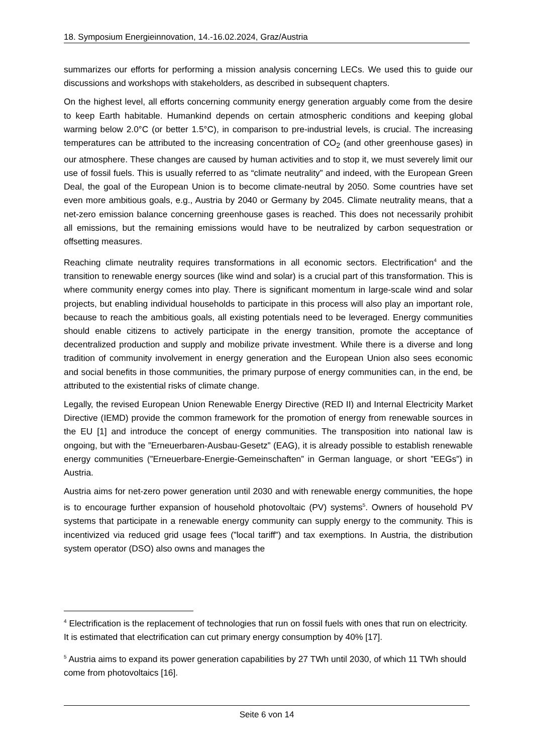18. Symposium Energieinnovation, 14.-16.02.2024, Graz/Austria
summarizes our efforts for performing a mission analysis concerning LECs. We used this to guide our discussions and workshops with stakeholders, as described in subsequent chapters.
On the highest level, all efforts concerning community energy generation arguably come from the desire to keep Earth habitable. Humankind depends on certain atmospheric conditions and keeping global warming below 2.0°C (or better 1.5°C), in comparison to pre-industrial levels, is crucial. The increasing temperatures can be attributed to the increasing concentration of CO<sub>2</sub> (and other greenhouse gases) in our atmosphere. These changes are caused by human activities and to stop it, we must severely limit our use of fossil fuels. This is usually referred to as “climate neutrality” and indeed, with the European Green Deal, the goal of the European Union is to become climate-neutral by 2050. Some countries have set even more ambitious goals, e.g., Austria by 2040 or Germany by 2045. Climate neutrality means, that a net-zero emission balance concerning greenhouse gases is reached. This does not necessarily prohibit all emissions, but the remaining emissions would have to be neutralized by carbon sequestration or offsetting measures.
Reaching climate neutrality requires transformations in all economic sectors. Electrification<sup>4</sup> and the transition to renewable energy sources (like wind and solar) is a crucial part of this transformation. This is where community energy comes into play. There is significant momentum in large-scale wind and solar projects, but enabling individual households to participate in this process will also play an important role, because to reach the ambitious goals, all existing potentials need to be leveraged. Energy communities should enable citizens to actively participate in the energy transition, promote the acceptance of decentralized production and supply and mobilize private investment. While there is a diverse and long tradition of community involvement in energy generation and the European Union also sees economic and social benefits in those communities, the primary purpose of energy communities can, in the end, be attributed to the existential risks of climate change.
Legally, the revised European Union Renewable Energy Directive (RED II) and Internal Electricity Market Directive (IEMD) provide the common framework for the promotion of energy from renewable sources in the EU [1] and introduce the concept of energy communities. The transposition into national law is ongoing, but with the ”Erneuerbaren-Ausbau-Gesetz” (EAG), it is already possible to establish renewable energy communities (”Erneuerbare-Energie-Gemeinschaften” in German language, or short ”EEGs”) in Austria.
Austria aims for net-zero power generation until 2030 and with renewable energy communities, the hope is to encourage further expansion of household photovoltaic (PV) systems<sup>5</sup>. Owners of household PV systems that participate in a renewable energy community can supply energy to the community. This is incentivized via reduced grid usage fees (”local tariff”) and tax exemptions. In Austria, the distribution system operator (DSO) also owns and manages the
<sup>4</sup> Electrification is the replacement of technologies that run on fossil fuels with ones that run on electricity. It is estimated that electrification can cut primary energy consumption by 40% [17].
<sup>5</sup> Austria aims to expand its power generation capabilities by 27 TWh until 2030, of which 11 TWh should come from photovoltaics [16].
Seite 6 von 14